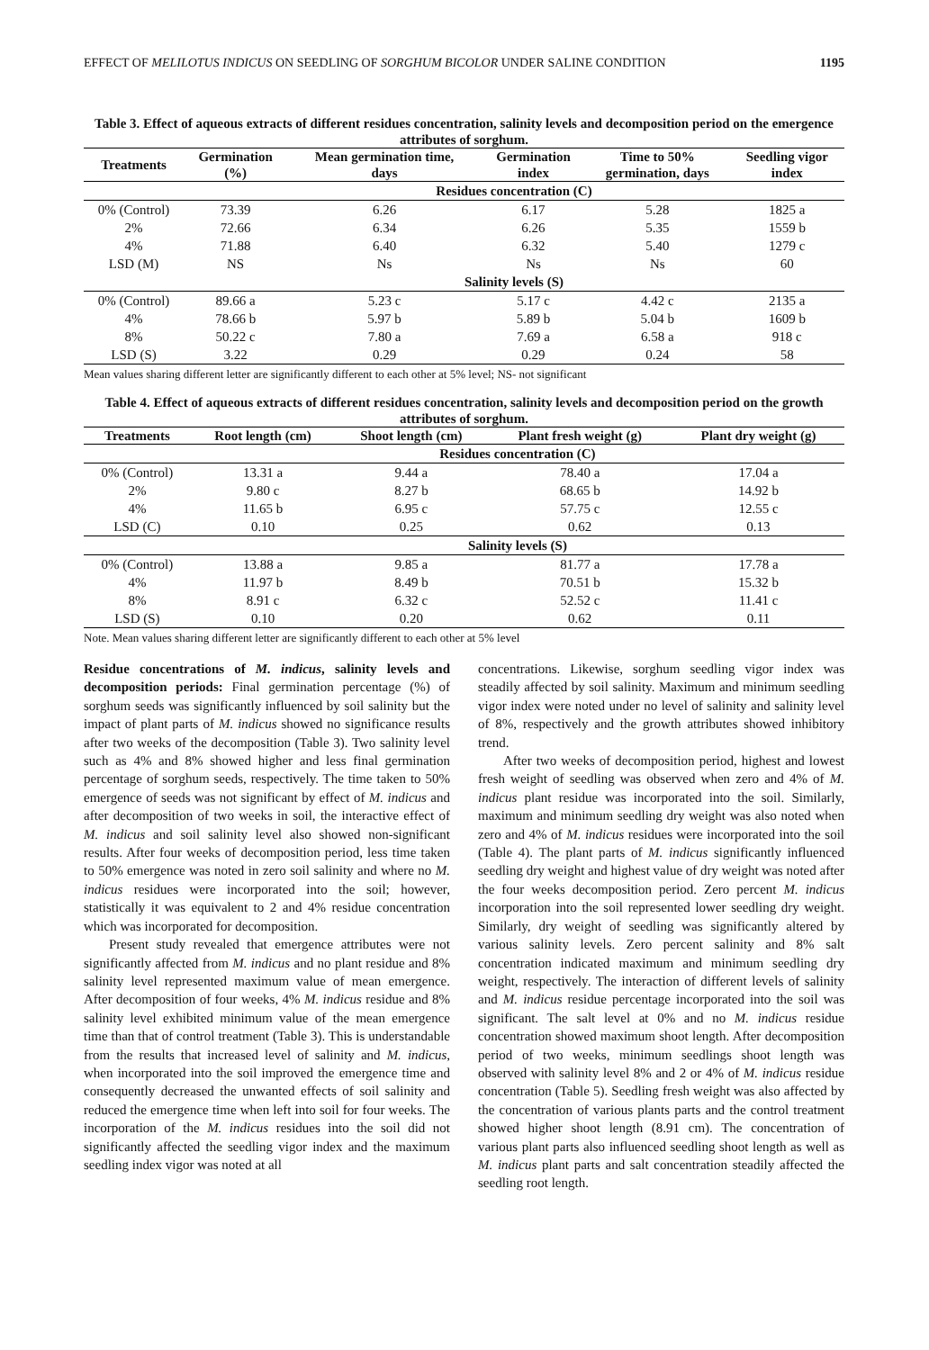EFFECT OF MELILOTUS INDICUS ON SEEDLING OF SORGHUM BICOLOR UNDER SALINE CONDITION 1195
Table 3. Effect of aqueous extracts of different residues concentration, salinity levels and decomposition period on the emergence attributes of sorghum.
| Treatments | Germination (%) | Mean germination time, days | Germination index | Time to 50% germination, days | Seedling vigor index |
| --- | --- | --- | --- | --- | --- |
| | Residues concentration (C) | | | | |
| 0% (Control) | 73.39 | 6.26 | 6.17 | 5.28 | 1825 a |
| 2% | 72.66 | 6.34 | 6.26 | 5.35 | 1559 b |
| 4% | 71.88 | 6.40 | 6.32 | 5.40 | 1279 c |
| LSD (M) | NS | Ns | Ns | Ns | 60 |
| | Salinity levels (S) | | | | |
| 0% (Control) | 89.66 a | 5.23 c | 5.17 c | 4.42 c | 2135 a |
| 4% | 78.66 b | 5.97 b | 5.89 b | 5.04 b | 1609 b |
| 8% | 50.22 c | 7.80 a | 7.69 a | 6.58 a | 918 c |
| LSD (S) | 3.22 | 0.29 | 0.29 | 0.24 | 58 |
Mean values sharing different letter are significantly different to each other at 5% level; NS- not significant
Table 4. Effect of aqueous extracts of different residues concentration, salinity levels and decomposition period on the growth attributes of sorghum.
| Treatments | Root length (cm) | Shoot length (cm) | Plant fresh weight (g) | Plant dry weight (g) |
| --- | --- | --- | --- | --- |
| | Residues concentration (C) | | | |
| 0% (Control) | 13.31 a | 9.44 a | 78.40 a | 17.04 a |
| 2% | 9.80 c | 8.27 b | 68.65 b | 14.92 b |
| 4% | 11.65 b | 6.95 c | 57.75 c | 12.55 c |
| LSD (C) | 0.10 | 0.25 | 0.62 | 0.13 |
| | Salinity levels (S) | | | |
| 0% (Control) | 13.88 a | 9.85 a | 81.77 a | 17.78 a |
| 4% | 11.97 b | 8.49 b | 70.51 b | 15.32 b |
| 8% | 8.91 c | 6.32 c | 52.52 c | 11.41 c |
| LSD (S) | 0.10 | 0.20 | 0.62 | 0.11 |
Note. Mean values sharing different letter are significantly different to each other at 5% level
Residue concentrations of M. indicus, salinity levels and decomposition periods: Final germination percentage (%) of sorghum seeds was significantly influenced by soil salinity but the impact of plant parts of M. indicus showed no significance results after two weeks of the decomposition (Table 3). Two salinity level such as 4% and 8% showed higher and less final germination percentage of sorghum seeds, respectively. The time taken to 50% emergence of seeds was not significant by effect of M. indicus and after decomposition of two weeks in soil, the interactive effect of M. indicus and soil salinity level also showed non-significant results. After four weeks of decomposition period, less time taken to 50% emergence was noted in zero soil salinity and where no M. indicus residues were incorporated into the soil; however, statistically it was equivalent to 2 and 4% residue concentration which was incorporated for decomposition.
Present study revealed that emergence attributes were not significantly affected from M. indicus and no plant residue and 8% salinity level represented maximum value of mean emergence. After decomposition of four weeks, 4% M. indicus residue and 8% salinity level exhibited minimum value of the mean emergence time than that of control treatment (Table 3). This is understandable from the results that increased level of salinity and M. indicus, when incorporated into the soil improved the emergence time and consequently decreased the unwanted effects of soil salinity and reduced the emergence time when left into soil for four weeks. The incorporation of the M. indicus residues into the soil did not significantly affected the seedling vigor index and the maximum seedling index vigor was noted at all
concentrations. Likewise, sorghum seedling vigor index was steadily affected by soil salinity. Maximum and minimum seedling vigor index were noted under no level of salinity and salinity level of 8%, respectively and the growth attributes showed inhibitory trend.
After two weeks of decomposition period, highest and lowest fresh weight of seedling was observed when zero and 4% of M. indicus plant residue was incorporated into the soil. Similarly, maximum and minimum seedling dry weight was also noted when zero and 4% of M. indicus residues were incorporated into the soil (Table 4). The plant parts of M. indicus significantly influenced seedling dry weight and highest value of dry weight was noted after the four weeks decomposition period. Zero percent M. indicus incorporation into the soil represented lower seedling dry weight. Similarly, dry weight of seedling was significantly altered by various salinity levels. Zero percent salinity and 8% salt concentration indicated maximum and minimum seedling dry weight, respectively. The interaction of different levels of salinity and M. indicus residue percentage incorporated into the soil was significant. The salt level at 0% and no M. indicus residue concentration showed maximum shoot length. After decomposition period of two weeks, minimum seedlings shoot length was observed with salinity level 8% and 2 or 4% of M. indicus residue concentration (Table 5). Seedling fresh weight was also affected by the concentration of various plants parts and the control treatment showed higher shoot length (8.91 cm). The concentration of various plant parts also influenced seedling shoot length as well as M. indicus plant parts and salt concentration steadily affected the seedling root length.